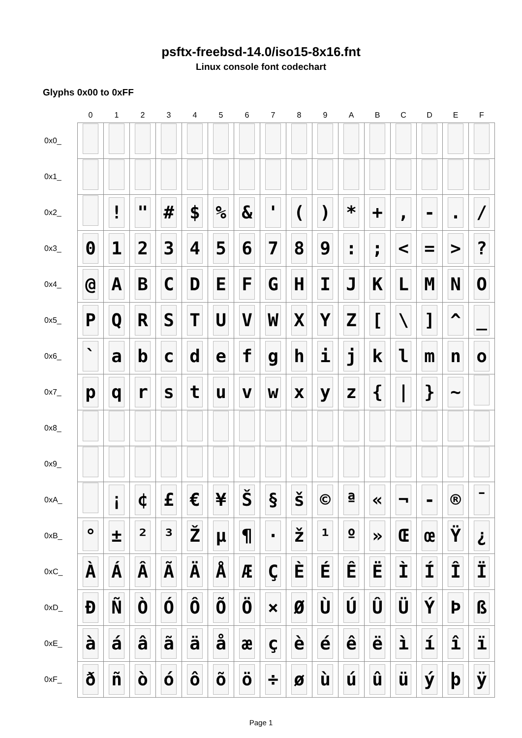psftx-freebsd-14.0/iso15-8x16.fnt
Linux console font codechart
Glyphs 0x00 to 0xFF
| | 0 | 1 | 2 | 3 | 4 | 5 | 6 | 7 | 8 | 9 | A | B | C | D | E | F |
| --- | --- | --- | --- | --- | --- | --- | --- | --- | --- | --- | --- | --- | --- | --- | --- | --- |
| 0x0_ | | | | | | | | | | | | | | | | |
| 0x1_ | | | | | | | | | | | | | | | | |
| 0x2_ | | ! | " | # | $ | % | & | ' | ( | ) | * | + | , | - | . | / |
| 0x3_ | 0 | 1 | 2 | 3 | 4 | 5 | 6 | 7 | 8 | 9 | : | ; | < | = | > | ? |
| 0x4_ | @ | A | B | C | D | E | F | G | H | I | J | K | L | M | N | O |
| 0x5_ | P | Q | R | S | T | U | V | W | X | Y | Z | [ | \ | ] | ^ | _ |
| 0x6_ | ` | a | b | c | d | e | f | g | h | i | j | k | l | m | n | o |
| 0x7_ | p | q | r | s | t | u | v | w | x | y | z | { | / | } | ~ | |
| 0x8_ | | | | | | | | | | | | | | | | |
| 0x9_ | | | | | | | | | | | | | | | | |
| 0xA_ | | ¡ | ¢ | £ | € | ¥ | Š | § | š | © | ª | « | ¬ | - | ® | ¯ |
| 0xB_ | ° | ± | ² | ³ | Ž | µ | ¶ | · | ž | ¹ | º | » | Œ | œ | Ÿ | ¿ |
| 0xC_ | À | Á | Â | Ã | Ä | Å | Æ | Ç | È | É | Ê | Ë | Ì | Í | Î | Ï |
| 0xD_ | Đ | Ñ | Ò | Ó | Ô | Õ | Ö | × | Ø | Ù | Ú | Û | Ü | Ý | Þ | ß |
| 0xE_ | à | á | â | ã | ä | å | æ | ç | è | é | ê | ë | ì | í | î | ï |
| 0xF_ | ð | ñ | ò | ó | ô | õ | ö | ÷ | ø | ù | ú | û | ü | ý | þ | ÿ |
Page 1